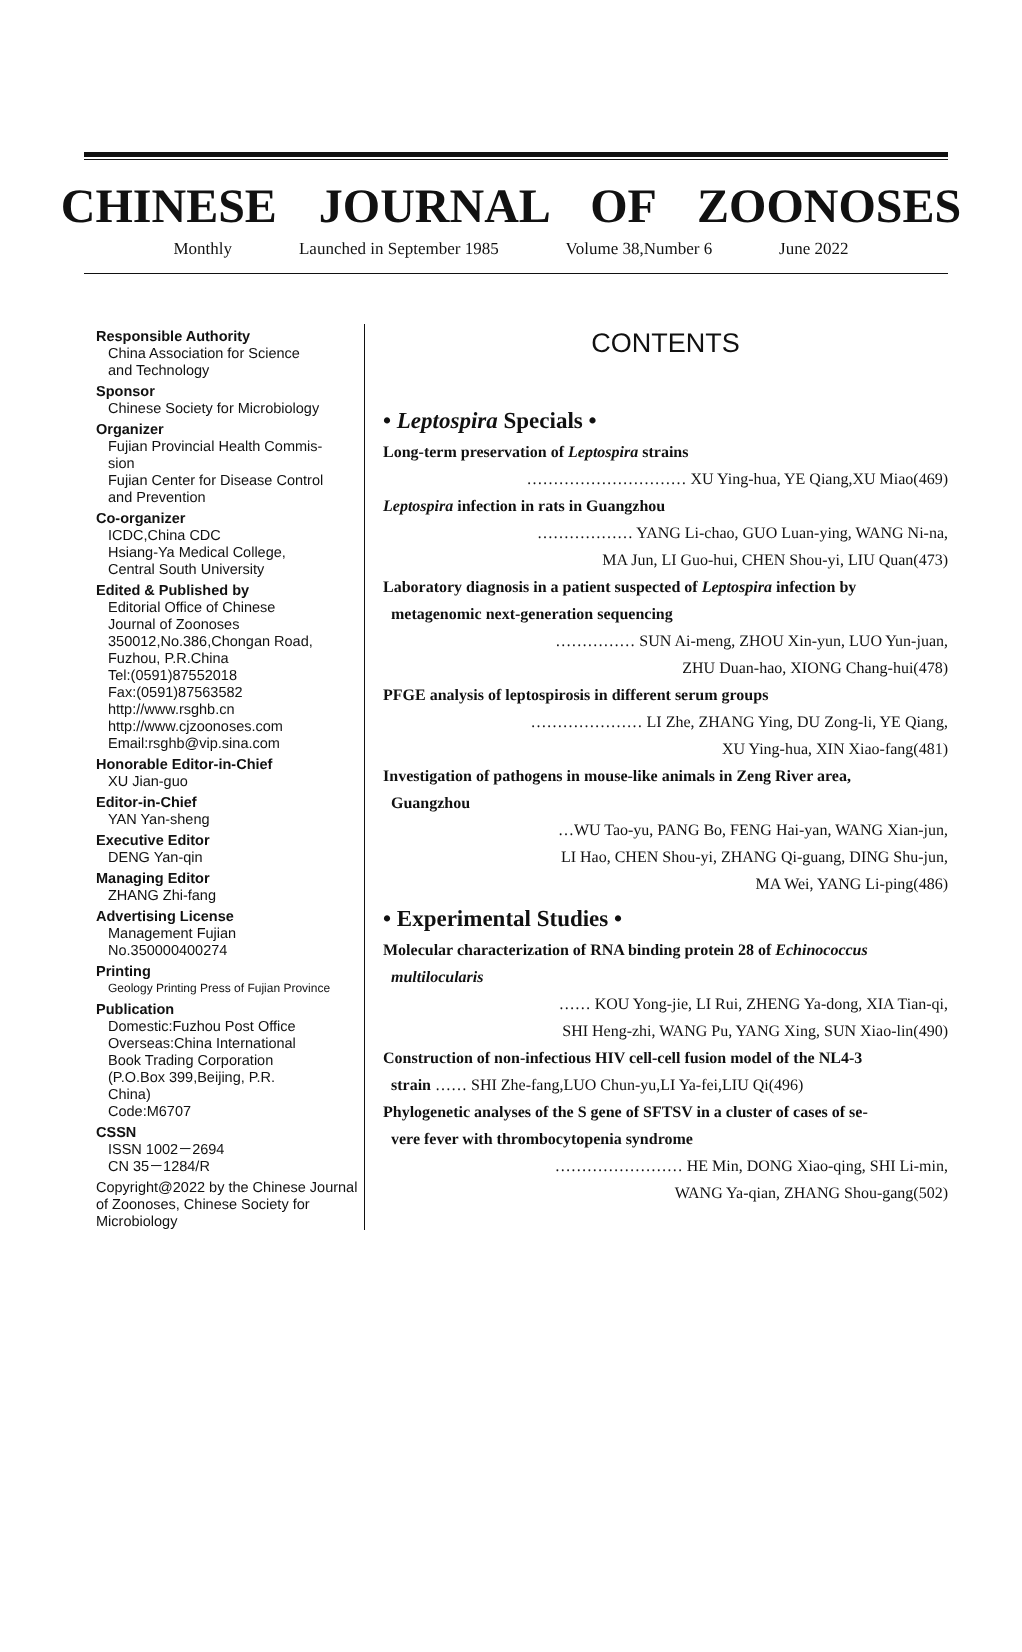CHINESE JOURNAL OF ZOONOSES
Monthly Launched in September 1985 Volume 38,Number 6 June 2022
Responsible Authority
China Association for Science
and Technology
Sponsor
Chinese Society for Microbiology
Organizer
Fujian Provincial Health Commis-
sion
Fujian Center for Disease Control
and Prevention
Co-organizer
ICDC,China CDC
Hsiang-Ya Medical College,
Central South University
Edited & Published by
Editorial Office of Chinese
Journal of Zoonoses
350012,No.386,Chongan Road,
Fuzhou, P.R.China
Tel:(0591)87552018
Fax:(0591)87563582
http://www.rsghb.cn
http://www.cjzoonoses.com
Email:rsghb@vip.sina.com
Honorable Editor-in-Chief
XU Jian-guo
Editor-in-Chief
YAN Yan-sheng
Executive Editor
DENG Yan-qin
Managing Editor
ZHANG Zhi-fang
Advertising License
Management Fujian
No.350000400274
Printing
Geology Printing Press of Fujian Province
Publication
Domestic:Fuzhou Post Office
Overseas:China International
Book Trading Corporation
(P.O.Box 399,Beijing, P.R.
China)
Code:M6707
CSSN
ISSN 1002－2694
CN 35－1284/R
Copyright@2022 by the Chinese Journal of Zoonoses, Chinese Society for Microbiology
CONTENTS
• Leptospira Specials •
Long-term preservation of Leptospira strains
………………………… XU Ying-hua, YE Qiang,XU Miao(469)
Leptospira infection in rats in Guangzhou
……………… YANG Li-chao, GUO Luan-ying, WANG Ni-na,
MA Jun, LI Guo-hui, CHEN Shou-yi, LIU Quan(473)
Laboratory diagnosis in a patient suspected of Leptospira infection by
metagenomic next-generation sequencing
…………… SUN Ai-meng, ZHOU Xin-yun, LUO Yun-juan,
ZHU Duan-hao, XIONG Chang-hui(478)
PFGE analysis of leptospirosis in different serum groups
………………… LI Zhe, ZHANG Ying, DU Zong-li, YE Qiang,
XU Ying-hua, XIN Xiao-fang(481)
Investigation of pathogens in mouse-like animals in Zeng River area,
Guangzhou
…WU Tao-yu, PANG Bo, FENG Hai-yan, WANG Xian-jun,
LI Hao, CHEN Shou-yi, ZHANG Qi-guang, DING Shu-jun,
MA Wei, YANG Li-ping(486)
• Experimental Studies •
Molecular characterization of RNA binding protein 28 of Echinococcus
multilocularis
…… KOU Yong-jie, LI Rui, ZHENG Ya-dong, XIA Tian-qi,
SHI Heng-zhi, WANG Pu, YANG Xing, SUN Xiao-lin(490)
Construction of non-infectious HIV cell-cell fusion model of the NL4-3
strain …… SHI Zhe-fang,LUO Chun-yu,LI Ya-fei,LIU Qi(496)
Phylogenetic analyses of the S gene of SFTSV in a cluster of cases of se-
vere fever with thrombocytopenia syndrome
…………………… HE Min, DONG Xiao-qing, SHI Li-min,
WANG Ya-qian, ZHANG Shou-gang(502)